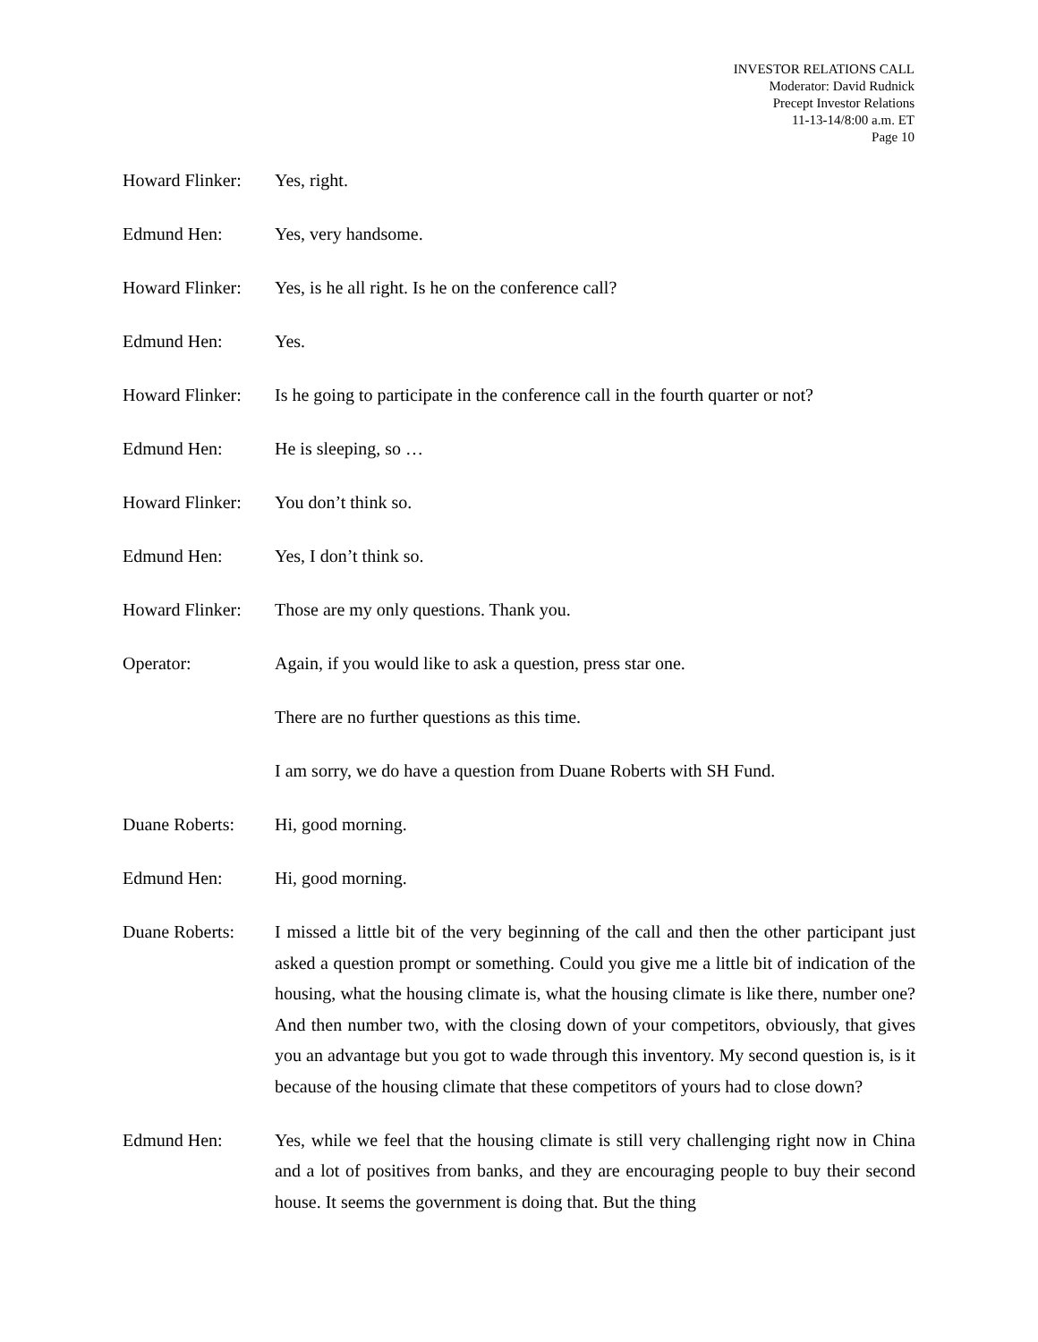INVESTOR RELATIONS CALL
Moderator: David Rudnick
Precept Investor Relations
11-13-14/8:00 a.m. ET
Page 10
Howard Flinker:
Yes, right.
Edmund Hen: Yes, very handsome.
Howard Flinker:
Yes, is he all right. Is he on the conference call?
Edmund Hen: Yes.
Howard Flinker:
Is he going to participate in the conference call in the fourth quarter or not?
Edmund Hen: He is sleeping, so …
Howard Flinker:
You don’t think so.
Edmund Hen: Yes, I don’t think so.
Howard Flinker:
Those are my only questions. Thank you.
Operator: Again, if you would like to ask a question, press star one.
There are no further questions as this time.
I am sorry, we do have a question from Duane Roberts with SH Fund.
Duane Roberts: Hi, good morning.
Edmund Hen: Hi, good morning.
Duane Roberts: I missed a little bit of the very beginning of the call and then the other participant just asked a question prompt or something. Could you give me a little bit of indication of the housing, what the housing climate is, what the housing climate is like there, number one? And then number two, with the closing down of your competitors, obviously, that gives you an advantage but you got to wade through this inventory. My second question is, is it because of the housing climate that these competitors of yours had to close down?
Edmund Hen: Yes, while we feel that the housing climate is still very challenging right now in China and a lot of positives from banks, and they are encouraging people to buy their second house. It seems the government is doing that. But the thing